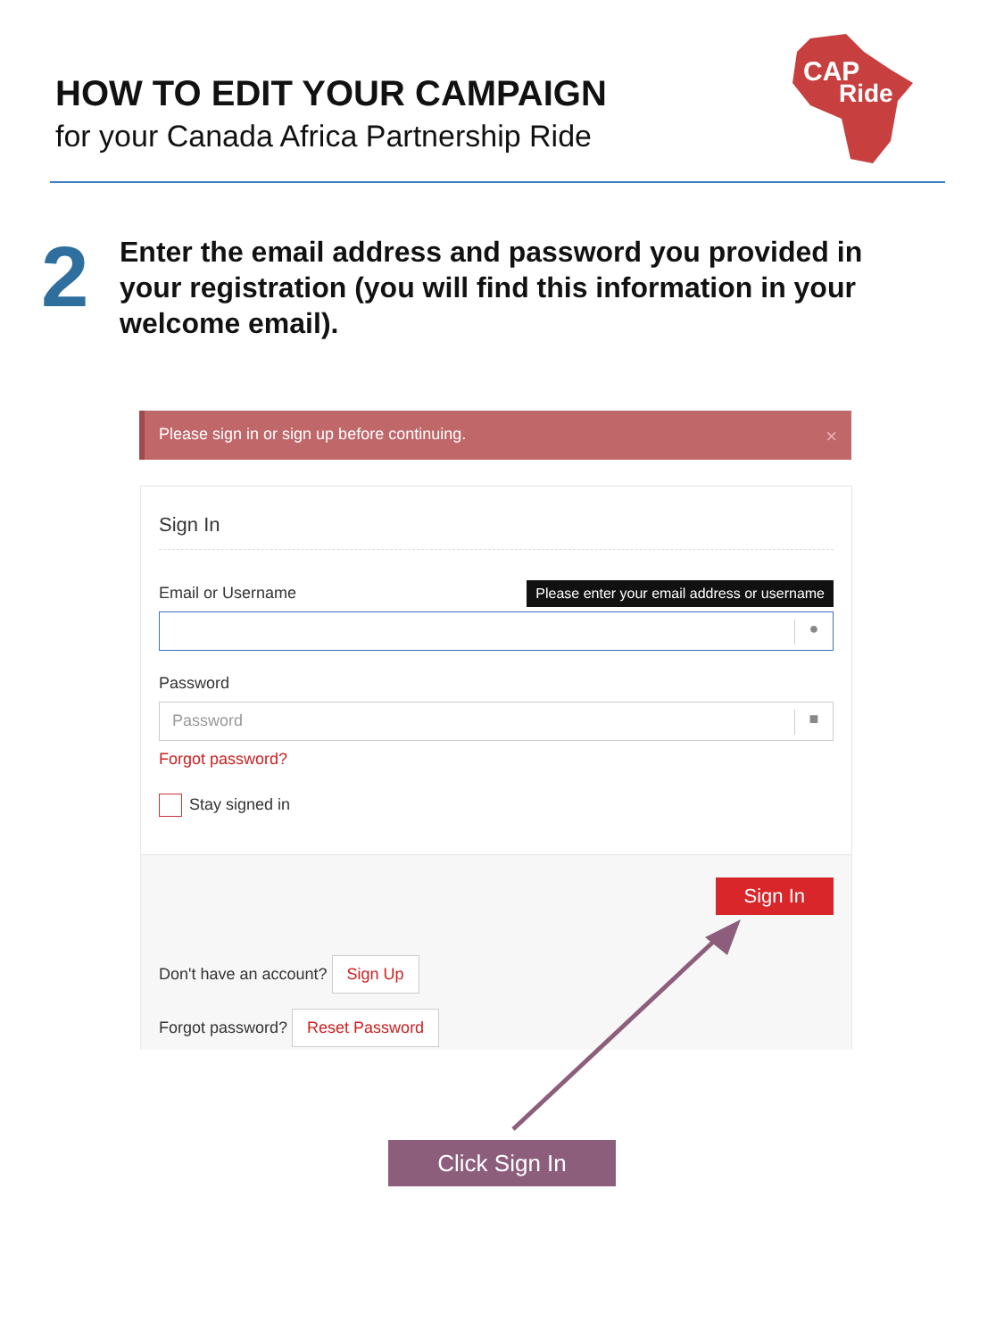HOW TO EDIT YOUR CAMPAIGN
for your Canada Africa Partnership Ride
CAP
Ride
2
Enter the email address and password you provided in your registration (you will find this information in your welcome email).
Please sign in or sign up before continuing. ×
Sign In
Email or Username
Please enter your email address or username
●
Password
Password ■
Forgot password?
Stay signed in
Sign In
Don't have an account? Sign Up
Forgot password? Reset Password
Click Sign In